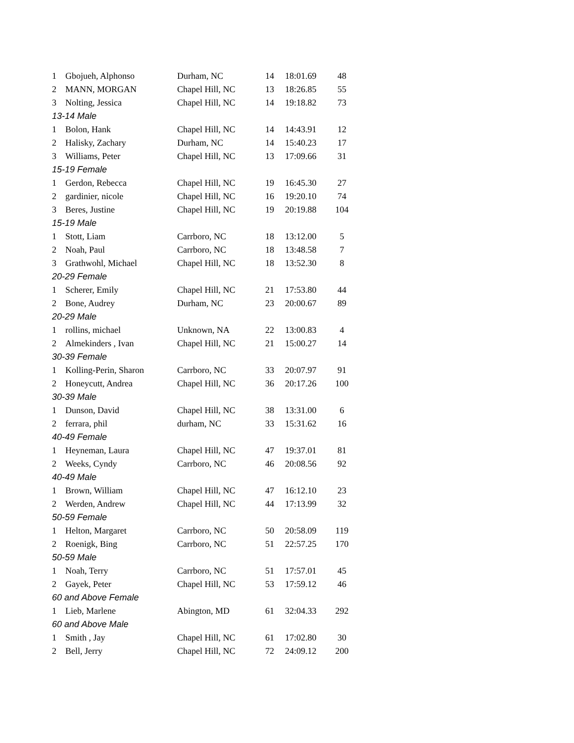| 1 | Gbojueh, Alphonso | Durham, NC | 14 | 18:01.69 | 48 |
| 2 | MANN, MORGAN | Chapel Hill, NC | 13 | 18:26.85 | 55 |
| 3 | Nolting, Jessica | Chapel Hill, NC | 14 | 19:18.82 | 73 |
| 13-14 Male | | | | | |
| 1 | Bolon, Hank | Chapel Hill, NC | 14 | 14:43.91 | 12 |
| 2 | Halisky, Zachary | Durham, NC | 14 | 15:40.23 | 17 |
| 3 | Williams, Peter | Chapel Hill, NC | 13 | 17:09.66 | 31 |
| 15-19 Female | | | | | |
| 1 | Gerdon, Rebecca | Chapel Hill, NC | 19 | 16:45.30 | 27 |
| 2 | gardinier, nicole | Chapel Hill, NC | 16 | 19:20.10 | 74 |
| 3 | Beres, Justine | Chapel Hill, NC | 19 | 20:19.88 | 104 |
| 15-19 Male | | | | | |
| 1 | Stott, Liam | Carrboro, NC | 18 | 13:12.00 | 5 |
| 2 | Noah, Paul | Carrboro, NC | 18 | 13:48.58 | 7 |
| 3 | Grathwohl, Michael | Chapel Hill, NC | 18 | 13:52.30 | 8 |
| 20-29 Female | | | | | |
| 1 | Scherer, Emily | Chapel Hill, NC | 21 | 17:53.80 | 44 |
| 2 | Bone, Audrey | Durham, NC | 23 | 20:00.67 | 89 |
| 20-29 Male | | | | | |
| 1 | rollins, michael | Unknown, NA | 22 | 13:00.83 | 4 |
| 2 | Almekinders , Ivan | Chapel Hill, NC | 21 | 15:00.27 | 14 |
| 30-39 Female | | | | | |
| 1 | Kolling-Perin, Sharon | Carrboro, NC | 33 | 20:07.97 | 91 |
| 2 | Honeycutt, Andrea | Chapel Hill, NC | 36 | 20:17.26 | 100 |
| 30-39 Male | | | | | |
| 1 | Dunson, David | Chapel Hill, NC | 38 | 13:31.00 | 6 |
| 2 | ferrara, phil | durham, NC | 33 | 15:31.62 | 16 |
| 40-49 Female | | | | | |
| 1 | Heyneman, Laura | Chapel Hill, NC | 47 | 19:37.01 | 81 |
| 2 | Weeks, Cyndy | Carrboro, NC | 46 | 20:08.56 | 92 |
| 40-49 Male | | | | | |
| 1 | Brown, William | Chapel Hill, NC | 47 | 16:12.10 | 23 |
| 2 | Werden, Andrew | Chapel Hill, NC | 44 | 17:13.99 | 32 |
| 50-59 Female | | | | | |
| 1 | Helton, Margaret | Carrboro, NC | 50 | 20:58.09 | 119 |
| 2 | Roenigk, Bing | Carrboro, NC | 51 | 22:57.25 | 170 |
| 50-59 Male | | | | | |
| 1 | Noah, Terry | Carrboro, NC | 51 | 17:57.01 | 45 |
| 2 | Gayek, Peter | Chapel Hill, NC | 53 | 17:59.12 | 46 |
| 60 and Above Female | | | | | |
| 1 | Lieb, Marlene | Abington, MD | 61 | 32:04.33 | 292 |
| 60 and Above Male | | | | | |
| 1 | Smith , Jay | Chapel Hill, NC | 61 | 17:02.80 | 30 |
| 2 | Bell, Jerry | Chapel Hill, NC | 72 | 24:09.12 | 200 |